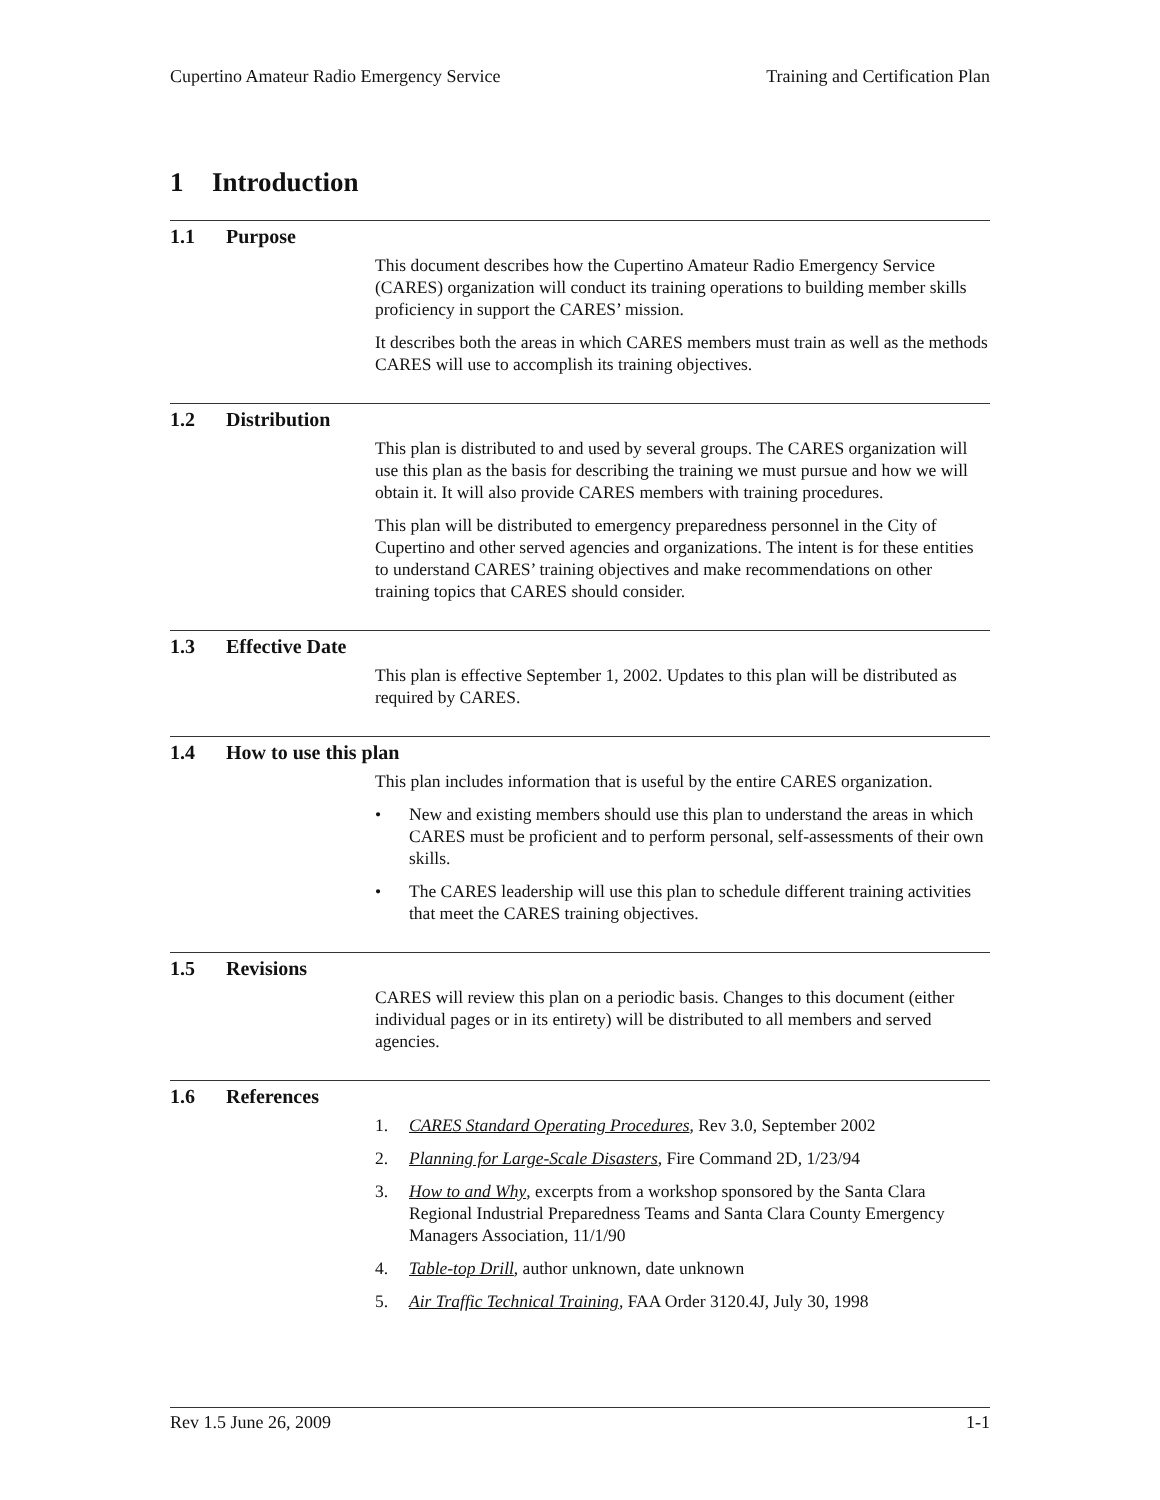Cupertino Amateur Radio Emergency Service Training and Certification Plan
1 Introduction
1.1 Purpose
This document describes how the Cupertino Amateur Radio Emergency Service (CARES) organization will conduct its training operations to building member skills proficiency in support the CARES’ mission.
It describes both the areas in which CARES members must train as well as the methods CARES will use to accomplish its training objectives.
1.2 Distribution
This plan is distributed to and used by several groups. The CARES organization will use this plan as the basis for describing the training we must pursue and how we will obtain it. It will also provide CARES members with training procedures.
This plan will be distributed to emergency preparedness personnel in the City of Cupertino and other served agencies and organizations. The intent is for these entities to understand CARES’ training objectives and make recommendations on other training topics that CARES should consider.
1.3 Effective Date
This plan is effective September 1, 2002. Updates to this plan will be distributed as required by CARES.
1.4 How to use this plan
This plan includes information that is useful by the entire CARES organization.
• New and existing members should use this plan to understand the areas in which CARES must be proficient and to perform personal, self-assessments of their own skills.
• The CARES leadership will use this plan to schedule different training activities that meet the CARES training objectives.
1.5 Revisions
CARES will review this plan on a periodic basis. Changes to this document (either individual pages or in its entirety) will be distributed to all members and served agencies.
1.6 References
1. CARES Standard Operating Procedures, Rev 3.0, September 2002
2. Planning for Large-Scale Disasters, Fire Command 2D, 1/23/94
3. How to and Why, excerpts from a workshop sponsored by the Santa Clara Regional Industrial Preparedness Teams and Santa Clara County Emergency Managers Association, 11/1/90
4. Table-top Drill, author unknown, date unknown
5. Air Traffic Technical Training, FAA Order 3120.4J, July 30, 1998
Rev 1.5 June 26, 2009 1-1